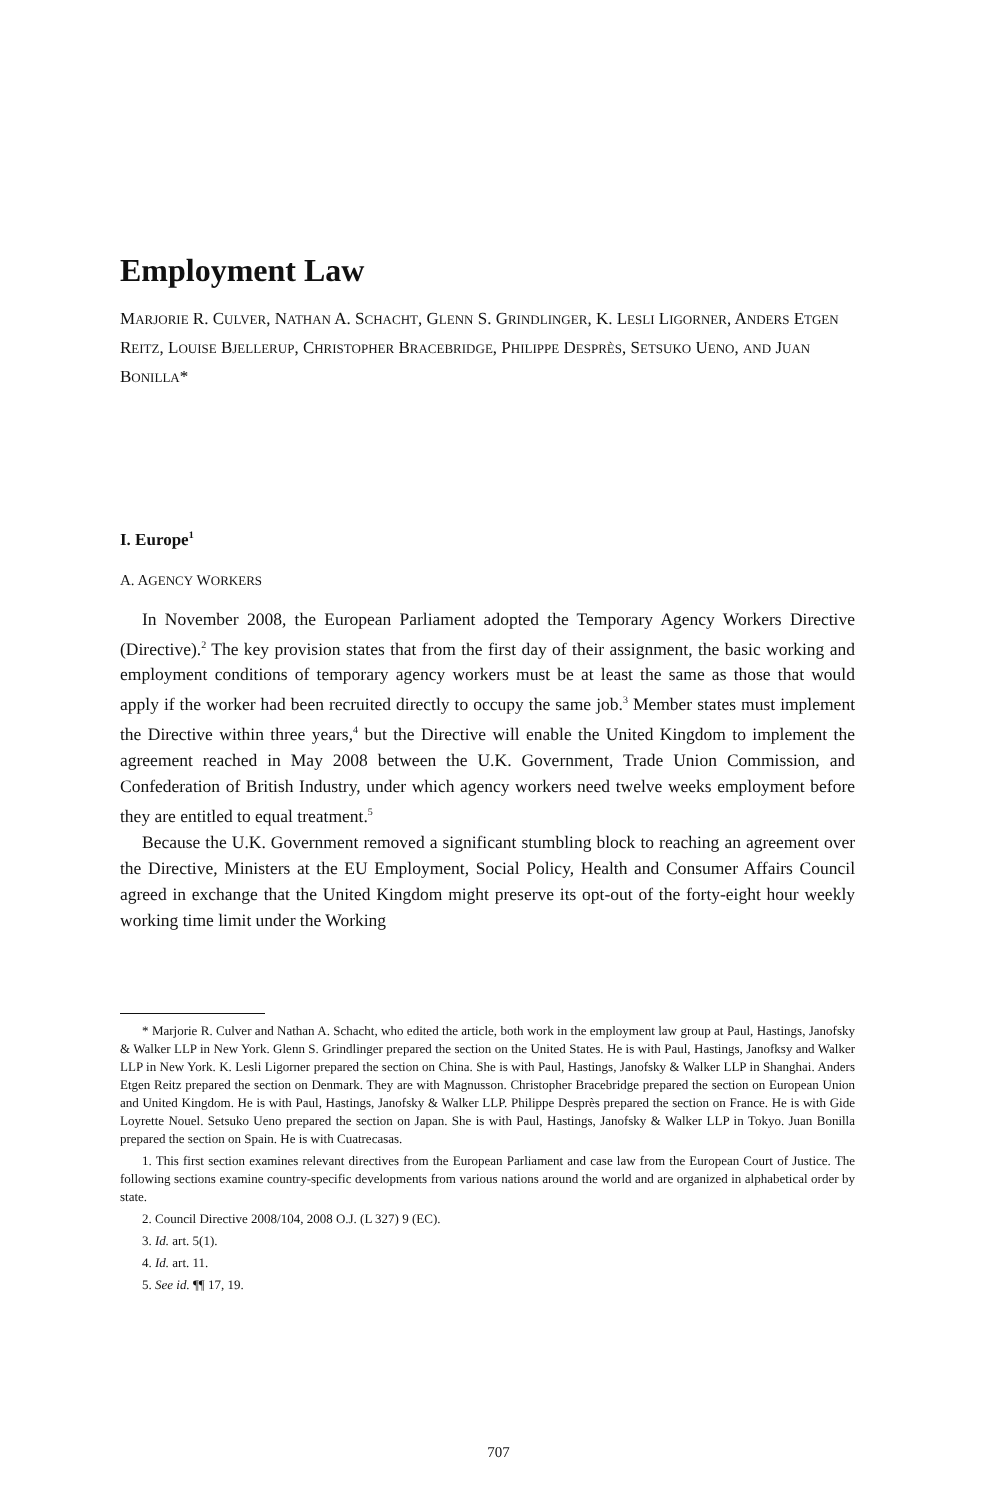Employment Law
MARJORIE R. CULVER, NATHAN A. SCHACHT, GLENN S. GRINDLINGER, K. LESLI LIGORNER, ANDERS ETGEN REITZ, LOUISE BJELLERUP, CHRISTOPHER BRACEBRIDGE, PHILIPPE DESPRÈS, SETSUKO UENO, AND JUAN BONILLA*
I. Europe<sup>1</sup>
A. AGENCY WORKERS
In November 2008, the European Parliament adopted the Temporary Agency Workers Directive (Directive).<sup>2</sup> The key provision states that from the first day of their assignment, the basic working and employment conditions of temporary agency workers must be at least the same as those that would apply if the worker had been recruited directly to occupy the same job.<sup>3</sup> Member states must implement the Directive within three years,<sup>4</sup> but the Directive will enable the United Kingdom to implement the agreement reached in May 2008 between the U.K. Government, Trade Union Commission, and Confederation of British Industry, under which agency workers need twelve weeks employment before they are entitled to equal treatment.<sup>5</sup>
Because the U.K. Government removed a significant stumbling block to reaching an agreement over the Directive, Ministers at the EU Employment, Social Policy, Health and Consumer Affairs Council agreed in exchange that the United Kingdom might preserve its opt-out of the forty-eight hour weekly working time limit under the Working
* Marjorie R. Culver and Nathan A. Schacht, who edited the article, both work in the employment law group at Paul, Hastings, Janofsky & Walker LLP in New York. Glenn S. Grindlinger prepared the section on the United States. He is with Paul, Hastings, Janofksy and Walker LLP in New York. K. Lesli Ligorner prepared the section on China. She is with Paul, Hastings, Janofsky & Walker LLP in Shanghai. Anders Etgen Reitz prepared the section on Denmark. They are with Magnusson. Christopher Bracebridge prepared the section on European Union and United Kingdom. He is with Paul, Hastings, Janofsky & Walker LLP. Philippe Desprès prepared the section on France. He is with Gide Loyrette Nouel. Setsuko Ueno prepared the section on Japan. She is with Paul, Hastings, Janofsky & Walker LLP in Tokyo. Juan Bonilla prepared the section on Spain. He is with Cuatrecasas.
1. This first section examines relevant directives from the European Parliament and case law from the European Court of Justice. The following sections examine country-specific developments from various nations around the world and are organized in alphabetical order by state.
2. Council Directive 2008/104, 2008 O.J. (L 327) 9 (EC).
3. Id. art. 5(1).
4. Id. art. 11.
5. See id. ¶¶ 17, 19.
707